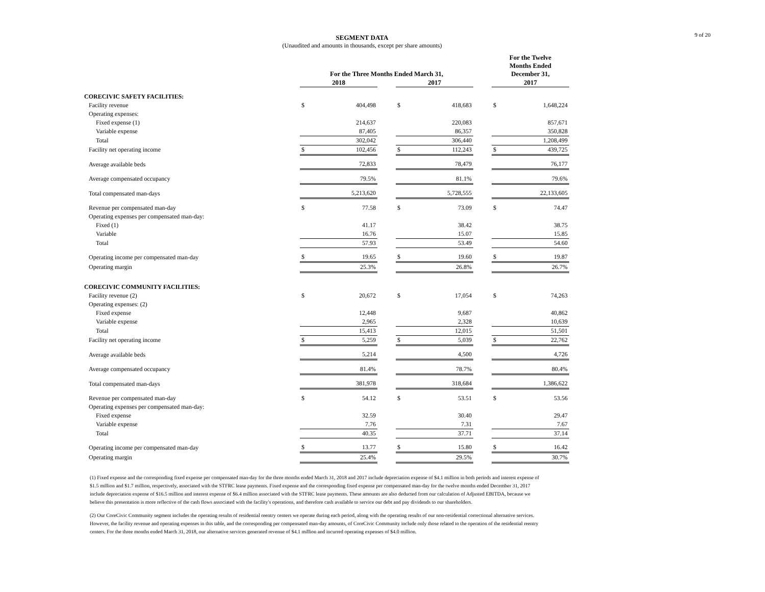9 of 20
SEGMENT DATA
(Unaudited and amounts in thousands, except per share amounts)
| | For the Three Months Ended March 31, | | | | | | For the Twelve Months Ended December 31, | |
| --- | --- | --- | --- | --- | --- | --- | --- | --- |
| | 2018 | | | 2017 | | | 2017 | |
| CORECIVIC SAFETY FACILITIES: | | | | | | | | |
| Facility revenue | $ | 404,498 | | $ | 418,683 | | $ | 1,648,224 |
| Operating expenses: | | | | | | | | |
| Fixed expense (1) | | 214,637 | | | 220,083 | | | 857,671 |
| Variable expense | | 87,405 | | | 86,357 | | | 350,828 |
| Total | | 302,042 | | | 306,440 | | | 1,208,499 |
| Facility net operating income | $ | 102,456 | | $ | 112,243 | | $ | 439,725 |
| Average available beds | | 72,833 | | | 78,479 | | | 76,177 |
| Average compensated occupancy | | 79.5% | | | 81.1% | | | 79.6% |
| Total compensated man-days | | 5,213,620 | | | 5,728,555 | | | 22,133,605 |
| Revenue per compensated man-day | $ | 77.58 | | $ | 73.09 | | $ | 74.47 |
| Operating expenses per compensated man-day: | | | | | | | | |
| Fixed (1) | | 41.17 | | | 38.42 | | | 38.75 |
| Variable | | 16.76 | | | 15.07 | | | 15.85 |
| Total | | 57.93 | | | 53.49 | | | 54.60 |
| Operating income per compensated man-day | $ | 19.65 | | $ | 19.60 | | $ | 19.87 |
| Operating margin | | 25.3% | | | 26.8% | | | 26.7% |
| CORECIVIC COMMUNITY FACILITIES: | | | | | | | | |
| Facility revenue (2) | $ | 20,672 | | $ | 17,054 | | $ | 74,263 |
| Operating expenses: (2) | | | | | | | | |
| Fixed expense | | 12,448 | | | 9,687 | | | 40,862 |
| Variable expense | | 2,965 | | | 2,328 | | | 10,639 |
| Total | | 15,413 | | | 12,015 | | | 51,501 |
| Facility net operating income | $ | 5,259 | | $ | 5,039 | | $ | 22,762 |
| Average available beds | | 5,214 | | | 4,500 | | | 4,726 |
| Average compensated occupancy | | 81.4% | | | 78.7% | | | 80.4% |
| Total compensated man-days | | 381,978 | | | 318,684 | | | 1,386,622 |
| Revenue per compensated man-day | $ | 54.12 | | $ | 53.51 | | $ | 53.56 |
| Operating expenses per compensated man-day: | | | | | | | | |
| Fixed expense | | 32.59 | | | 30.40 | | | 29.47 |
| Variable expense | | 7.76 | | | 7.31 | | | 7.67 |
| Total | | 40.35 | | | 37.71 | | | 37.14 |
| Operating income per compensated man-day | $ | 13.77 | | $ | 15.80 | | $ | 16.42 |
| Operating margin | | 25.4% | | | 29.5% | | | 30.7% |
(1) Fixed expense and the corresponding fixed expense per compensated man-day for the three months ended March 31, 2018 and 2017 include depreciation expense of $4.1 million in both periods and interest expense of $1.5 million and $1.7 million, respectively, associated with the STFRC lease payments. Fixed expense and the corresponding fixed expense per compensated man-day for the twelve months ended December 31, 2017 include depreciation expense of $16.5 million and interest expense of $6.4 million associated with the STFRC lease payments. These amounts are also deducted from our calculation of Adjusted EBITDA, because we believe this presentation is more reflective of the cash flows associated with the facility's operations, and therefore cash available to service our debt and pay dividends to our shareholders.
(2) Our CoreCivic Community segment includes the operating results of residential reentry centers we operate during each period, along with the operating results of our non-residential correctional alternative services. However, the facility revenue and operating expenses in this table, and the corresponding per compensated man-day amounts, of CoreCivic Community include only those related to the operation of the residential reentry centers. For the three months ended March 31, 2018, our alternative services generated revenue of $4.1 million and incurred operating expenses of $4.0 million.